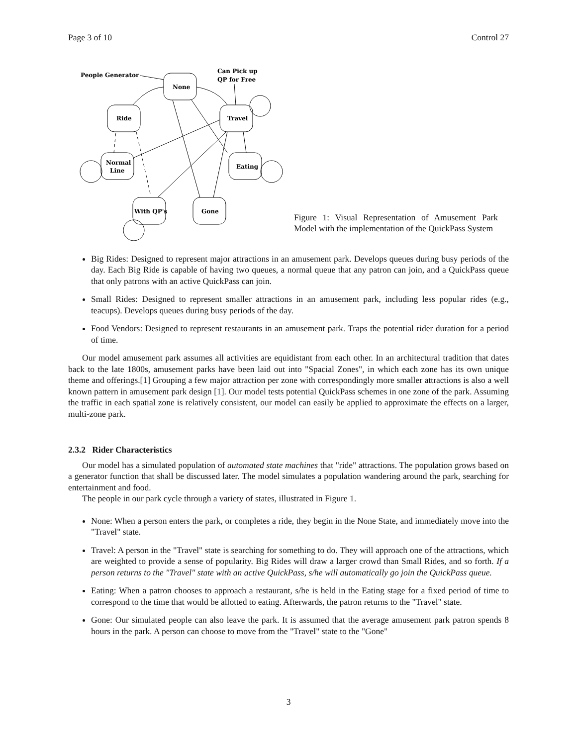Page 3 of 10 Control 27
People Generator
None
Can Pick up
QP for Free
Ride
Travel
Normal
Line
Eating
With QP's
Gone
Figure 1: Visual Representation of Amusement Park Model with the implementation of the QuickPass System
Big Rides: Designed to represent major attractions in an amusement park. Develops queues during busy periods of the day. Each Big Ride is capable of having two queues, a normal queue that any patron can join, and a QuickPass queue that only patrons with an active QuickPass can join.
Small Rides: Designed to represent smaller attractions in an amusement park, including less popular rides (e.g., teacups). Develops queues during busy periods of the day.
Food Vendors: Designed to represent restaurants in an amusement park. Traps the potential rider duration for a period of time.
Our model amusement park assumes all activities are equidistant from each other. In an architectural tradition that dates back to the late 1800s, amusement parks have been laid out into "Spacial Zones", in which each zone has its own unique theme and offerings.[1] Grouping a few major attraction per zone with correspondingly more smaller attractions is also a well known pattern in amusement park design [1]. Our model tests potential QuickPass schemes in one zone of the park. Assuming the traffic in each spatial zone is relatively consistent, our model can easily be applied to approximate the effects on a larger, multi-zone park.
2.3.2 Rider Characteristics
Our model has a simulated population of automated state machines that "ride" attractions. The population grows based on a generator function that shall be discussed later. The model simulates a population wandering around the park, searching for entertainment and food.
The people in our park cycle through a variety of states, illustrated in Figure 1.
None: When a person enters the park, or completes a ride, they begin in the None State, and immediately move into the "Travel" state.
Travel: A person in the "Travel" state is searching for something to do. They will approach one of the attractions, which are weighted to provide a sense of popularity. Big Rides will draw a larger crowd than Small Rides, and so forth. If a person returns to the "Travel" state with an active QuickPass, s/he will automatically go join the QuickPass queue.
Eating: When a patron chooses to approach a restaurant, s/he is held in the Eating stage for a fixed period of time to correspond to the time that would be allotted to eating. Afterwards, the patron returns to the "Travel" state.
Gone: Our simulated people can also leave the park. It is assumed that the average amusement park patron spends 8 hours in the park. A person can choose to move from the "Travel" state to the "Gone"
3